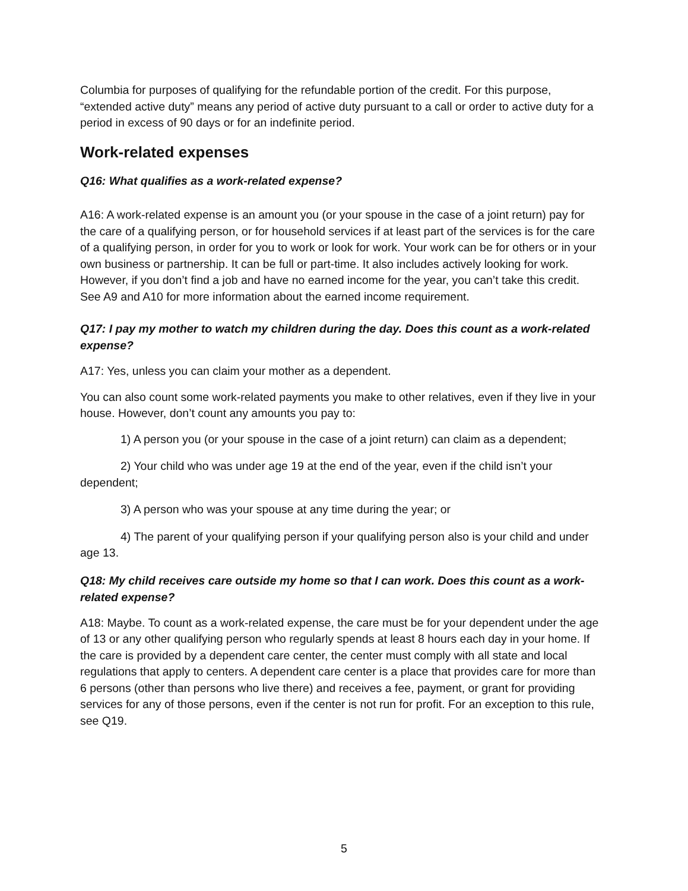Columbia for purposes of qualifying for the refundable portion of the credit. For this purpose, “extended active duty” means any period of active duty pursuant to a call or order to active duty for a period in excess of 90 days or for an indefinite period.
Work-related expenses
Q16: What qualifies as a work-related expense?
A16: A work-related expense is an amount you (or your spouse in the case of a joint return) pay for the care of a qualifying person, or for household services if at least part of the services is for the care of a qualifying person, in order for you to work or look for work. Your work can be for others or in your own business or partnership. It can be full or part-time. It also includes actively looking for work. However, if you don’t find a job and have no earned income for the year, you can’t take this credit. See A9 and A10 for more information about the earned income requirement.
Q17: I pay my mother to watch my children during the day. Does this count as a work-related expense?
A17: Yes, unless you can claim your mother as a dependent.
You can also count some work-related payments you make to other relatives, even if they live in your house. However, don’t count any amounts you pay to:
1) A person you (or your spouse in the case of a joint return) can claim as a dependent;
2) Your child who was under age 19 at the end of the year, even if the child isn’t your dependent;
3) A person who was your spouse at any time during the year; or
4) The parent of your qualifying person if your qualifying person also is your child and under age 13.
Q18: My child receives care outside my home so that I can work. Does this count as a work-related expense?
A18: Maybe. To count as a work-related expense, the care must be for your dependent under the age of 13 or any other qualifying person who regularly spends at least 8 hours each day in your home. If the care is provided by a dependent care center, the center must comply with all state and local regulations that apply to centers. A dependent care center is a place that provides care for more than 6 persons (other than persons who live there) and receives a fee, payment, or grant for providing services for any of those persons, even if the center is not run for profit. For an exception to this rule, see Q19.
5